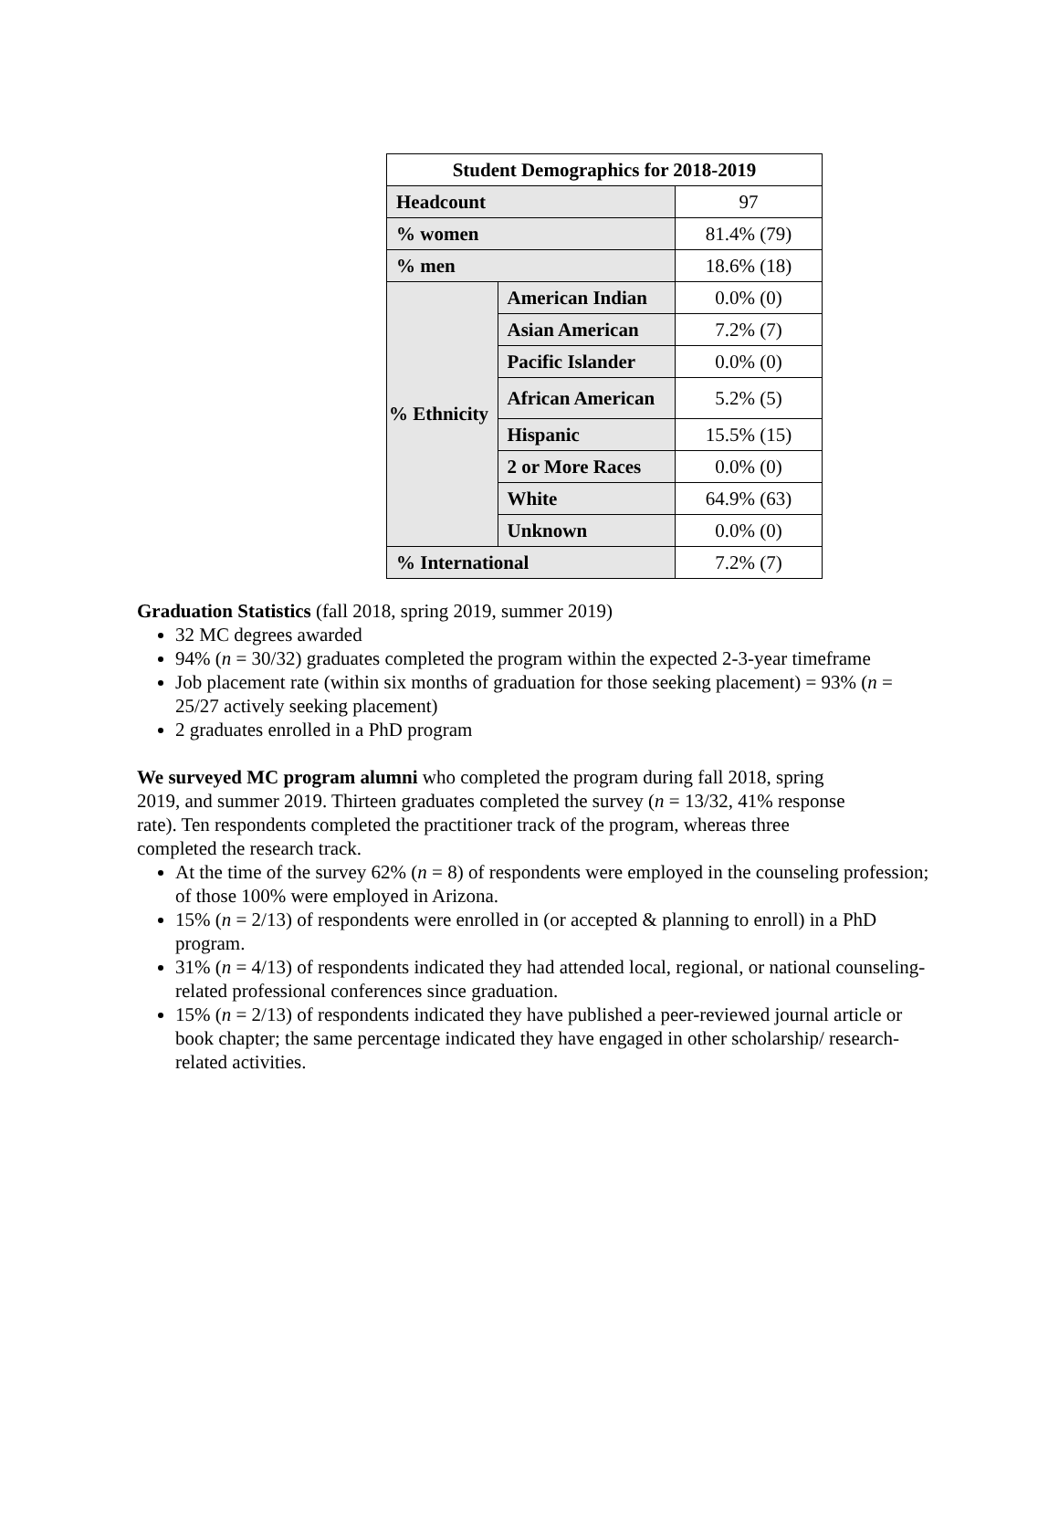| Student Demographics for 2018-2019 | | |
| --- | --- | --- |
| Headcount | | 97 |
| % women | | 81.4% (79) |
| % men | | 18.6% (18) |
| % Ethnicity | American Indian | 0.0% (0) |
| | Asian American | 7.2% (7) |
| | Pacific Islander | 0.0% (0) |
| | African American | 5.2% (5) |
| | Hispanic | 15.5% (15) |
| | 2 or More Races | 0.0% (0) |
| | White | 64.9% (63) |
| | Unknown | 0.0% (0) |
| % International | | 7.2% (7) |
Graduation Statistics (fall 2018, spring 2019, summer 2019)
32 MC degrees awarded
94% (n = 30/32) graduates completed the program within the expected 2-3-year timeframe
Job placement rate (within six months of graduation for those seeking placement) = 93% (n = 25/27 actively seeking placement)
2 graduates enrolled in a PhD program
We surveyed MC program alumni who completed the program during fall 2018, spring 2019, and summer 2019. Thirteen graduates completed the survey (n = 13/32, 41% response rate). Ten respondents completed the practitioner track of the program, whereas three completed the research track.
At the time of the survey 62% (n = 8) of respondents were employed in the counseling profession; of those 100% were employed in Arizona.
15% (n = 2/13) of respondents were enrolled in (or accepted & planning to enroll) in a PhD program.
31% (n = 4/13) of respondents indicated they had attended local, regional, or national counseling- related professional conferences since graduation.
15% (n = 2/13) of respondents indicated they have published a peer-reviewed journal article or book chapter; the same percentage indicated they have engaged in other scholarship/ research-related activities.